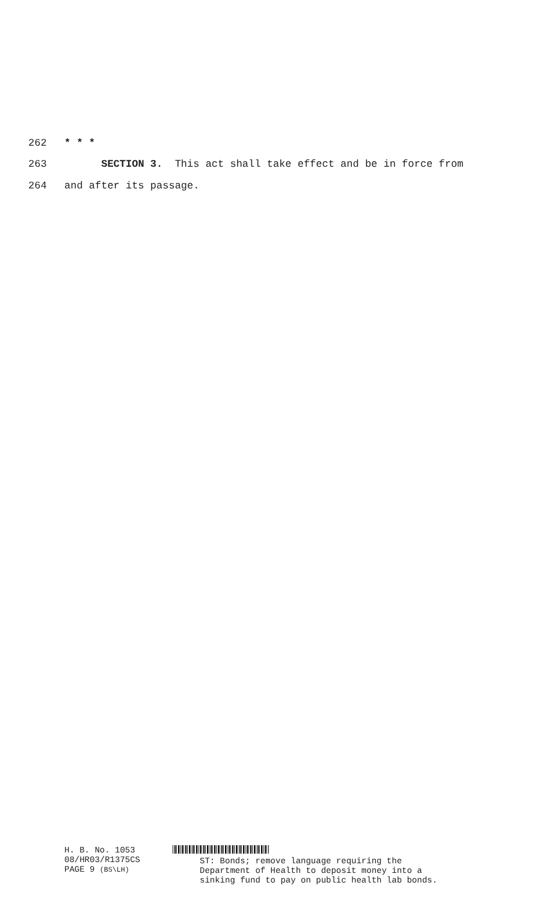262 * * *
263 SECTION 3. This act shall take effect and be in force from
264 and after its passage.
H. B. No. 1053
08/HR03/R1375CS
PAGE 9 (BS\LH)
ST: Bonds; remove language requiring the
Department of Health to deposit money into a
sinking fund to pay on public health lab bonds.